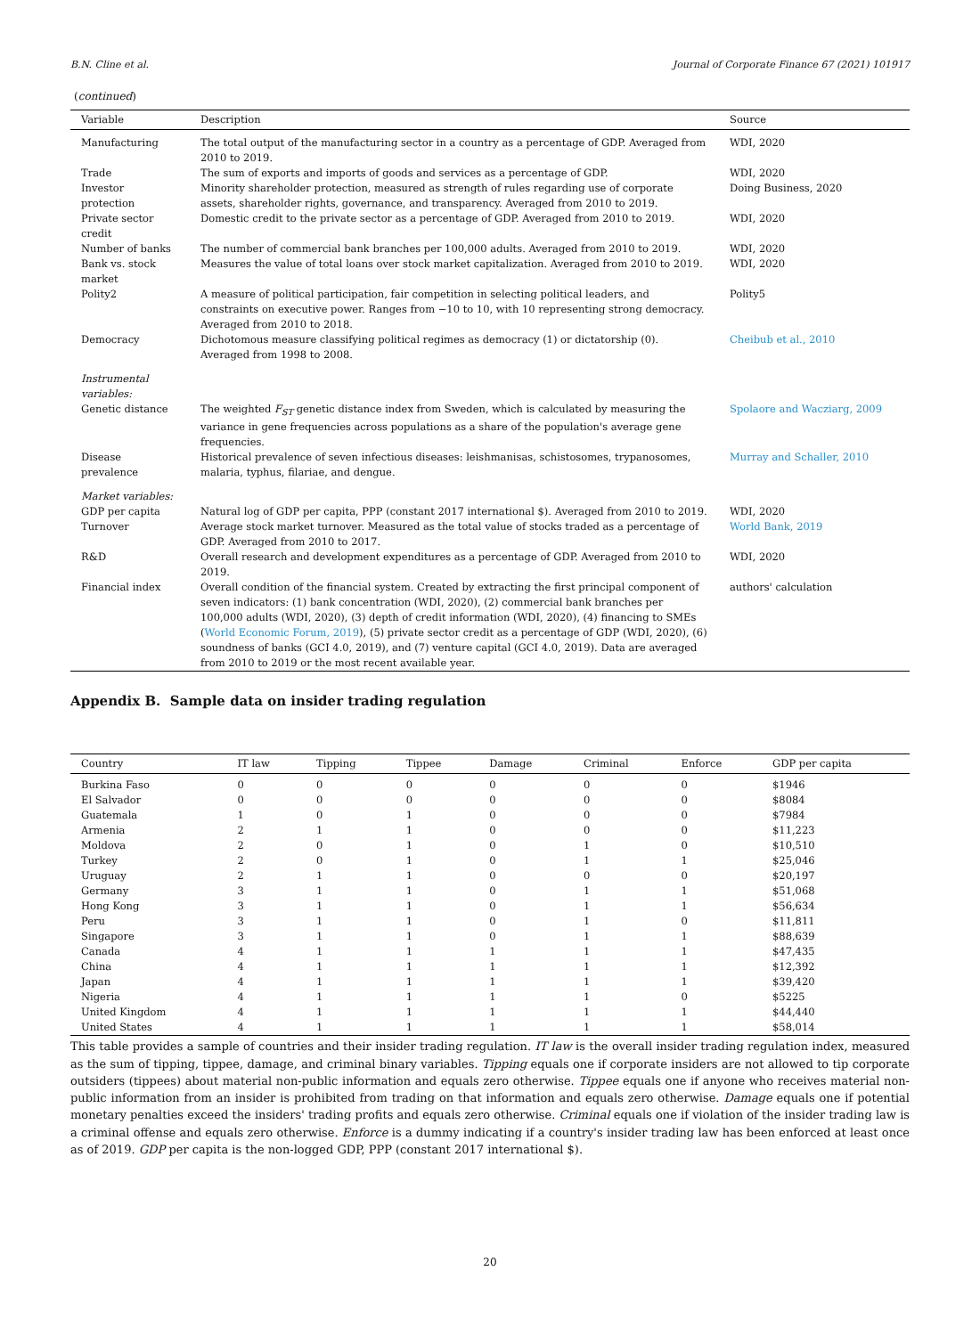B.N. Cline et al. Journal of Corporate Finance 67 (2021) 101917
(continued)
| Variable | Description | Source |
| --- | --- | --- |
| Manufacturing | The total output of the manufacturing sector in a country as a percentage of GDP. Averaged from 2010 to 2019. | WDI, 2020 |
| Trade | The sum of exports and imports of goods and services as a percentage of GDP. | WDI, 2020 |
| Investor protection | Minority shareholder protection, measured as strength of rules regarding use of corporate assets, shareholder rights, governance, and transparency. Averaged from 2010 to 2019. | Doing Business, 2020 |
| Private sector credit | Domestic credit to the private sector as a percentage of GDP. Averaged from 2010 to 2019. | WDI, 2020 |
| Number of banks | The number of commercial bank branches per 100,000 adults. Averaged from 2010 to 2019. | WDI, 2020 |
| Bank vs. stock market | Measures the value of total loans over stock market capitalization. Averaged from 2010 to 2019. | WDI, 2020 |
| Polity2 | A measure of political participation, fair competition in selecting political leaders, and constraints on executive power. Ranges from −10 to 10, with 10 representing strong democracy. Averaged from 2010 to 2018. | Polity5 |
| Democracy | Dichotomous measure classifying political regimes as democracy (1) or dictatorship (0). Averaged from 1998 to 2008. | Cheibub et al., 2010 |
| Instrumental variables: | | |
| Genetic distance | The weighted F<sub>ST</sub> genetic distance index from Sweden, which is calculated by measuring the variance in gene frequencies across populations as a share of the population's average gene frequencies. | Spolaore and Wacziarg, 2009 |
| Disease prevalence | Historical prevalence of seven infectious diseases: leishmanisas, schistosomes, trypanosomes, malaria, typhus, filariae, and dengue. | Murray and Schaller, 2010 |
| Market variables: | | |
| GDP per capita | Natural log of GDP per capita, PPP (constant 2017 international $). Averaged from 2010 to 2019. | WDI, 2020 |
| Turnover | Average stock market turnover. Measured as the total value of stocks traded as a percentage of GDP. Averaged from 2010 to 2017. | World Bank, 2019 |
| R&D | Overall research and development expenditures as a percentage of GDP. Averaged from 2010 to 2019. | WDI, 2020 |
| Financial index | Overall condition of the financial system. Created by extracting the first principal component of seven indicators: (1) bank concentration (WDI, 2020), (2) commercial bank branches per 100,000 adults (WDI, 2020), (3) depth of credit information (WDI, 2020), (4) financing to SMEs ( World Economic Forum, 2019 ), (5) private sector credit as a percentage of GDP (WDI, 2020), (6) soundness of banks (GCI 4.0, 2019), and (7) venture capital (GCI 4.0, 2019). Data are averaged from 2010 to 2019 or the most recent available year. | authors' calculation |
Appendix B. Sample data on insider trading regulation
| Country | IT law | Tipping | Tippee | Damage | Criminal | Enforce | GDP per capita |
| --- | --- | --- | --- | --- | --- | --- | --- |
| Burkina Faso | 0 | 0 | 0 | 0 | 0 | 0 | $1946 |
| El Salvador | 0 | 0 | 0 | 0 | 0 | 0 | $8084 |
| Guatemala | 1 | 0 | 1 | 0 | 0 | 0 | $7984 |
| Armenia | 2 | 1 | 1 | 0 | 0 | 0 | $11,223 |
| Moldova | 2 | 0 | 1 | 0 | 1 | 0 | $10,510 |
| Turkey | 2 | 0 | 1 | 0 | 1 | 1 | $25,046 |
| Uruguay | 2 | 1 | 1 | 0 | 0 | 0 | $20,197 |
| Germany | 3 | 1 | 1 | 0 | 1 | 1 | $51,068 |
| Hong Kong | 3 | 1 | 1 | 0 | 1 | 1 | $56,634 |
| Peru | 3 | 1 | 1 | 0 | 1 | 0 | $11,811 |
| Singapore | 3 | 1 | 1 | 0 | 1 | 1 | $88,639 |
| Canada | 4 | 1 | 1 | 1 | 1 | 1 | $47,435 |
| China | 4 | 1 | 1 | 1 | 1 | 1 | $12,392 |
| Japan | 4 | 1 | 1 | 1 | 1 | 1 | $39,420 |
| Nigeria | 4 | 1 | 1 | 1 | 1 | 0 | $5225 |
| United Kingdom | 4 | 1 | 1 | 1 | 1 | 1 | $44,440 |
| United States | 4 | 1 | 1 | 1 | 1 | 1 | $58,014 |
This table provides a sample of countries and their insider trading regulation. IT law is the overall insider trading regulation index, measured as the sum of tipping, tippee, damage, and criminal binary variables. Tipping equals one if corporate insiders are not allowed to tip corporate outsiders (tippees) about material non-public information and equals zero otherwise. Tippee equals one if anyone who receives material non-public information from an insider is prohibited from trading on that information and equals zero otherwise. Damage equals one if potential monetary penalties exceed the insiders' trading profits and equals zero otherwise. Criminal equals one if violation of the insider trading law is a criminal offense and equals zero otherwise. Enforce is a dummy indicating if a country's insider trading law has been enforced at least once as of 2019. GDP per capita is the non-logged GDP, PPP (constant 2017 international $).
20